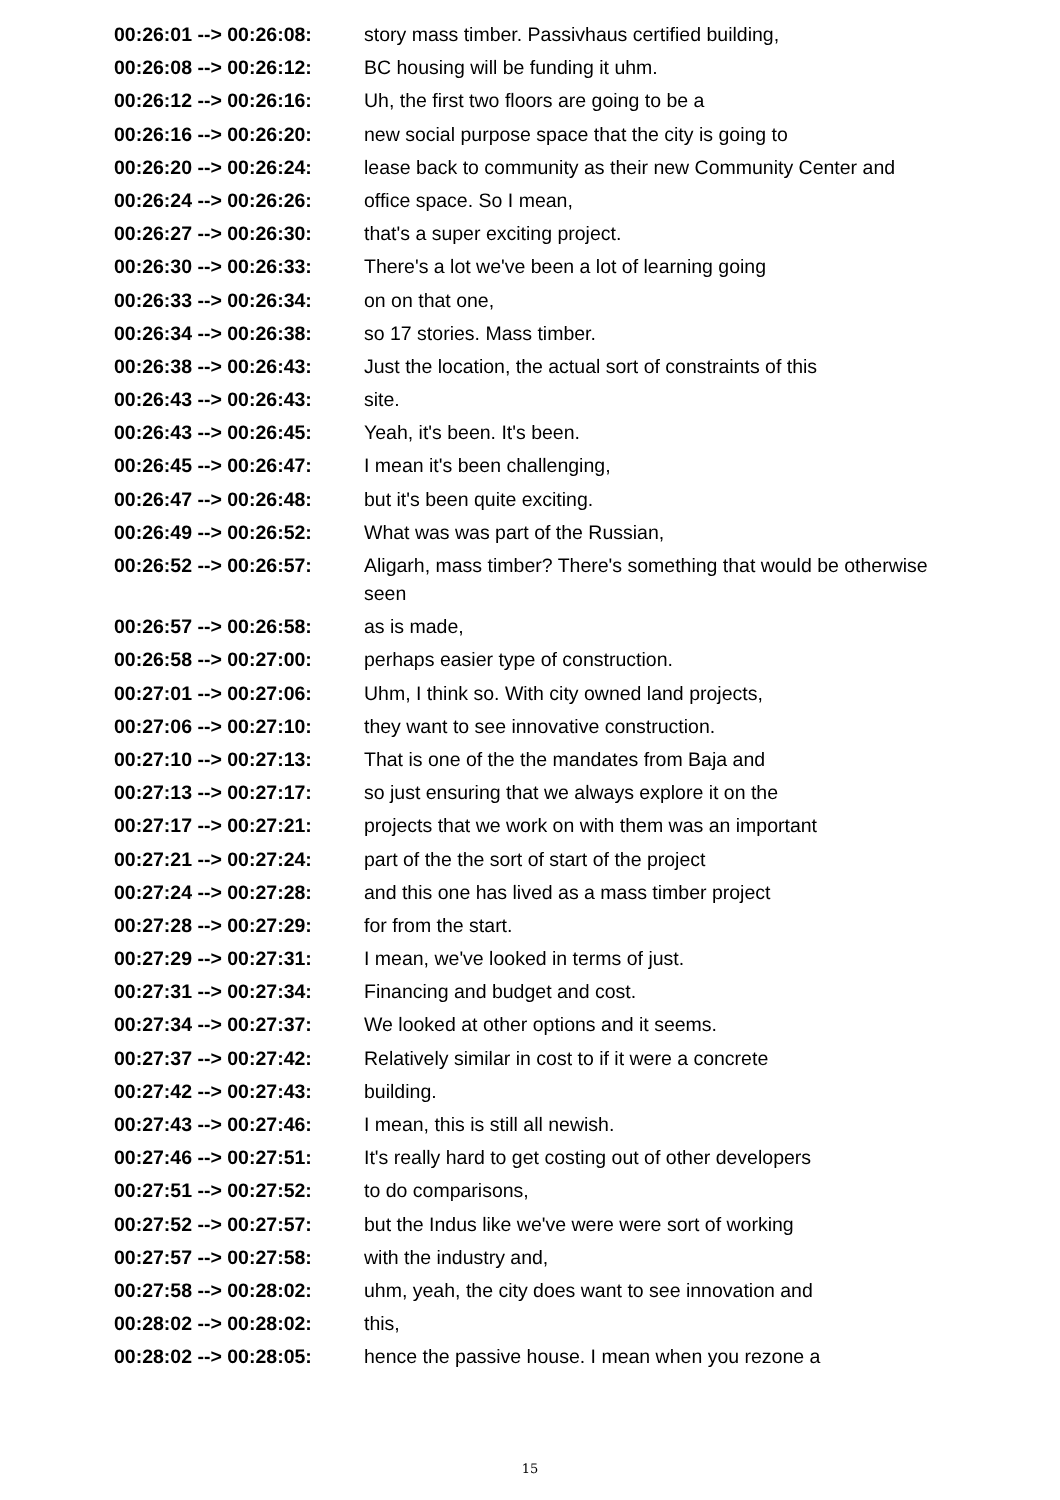| 00:26:01 --> 00:26:08: | story mass timber. Passivhaus certified building, |
| 00:26:08 --> 00:26:12: | BC housing will be funding it uhm. |
| 00:26:12 --> 00:26:16: | Uh, the first two floors are going to be a |
| 00:26:16 --> 00:26:20: | new social purpose space that the city is going to |
| 00:26:20 --> 00:26:24: | lease back to community as their new Community Center and |
| 00:26:24 --> 00:26:26: | office space. So I mean, |
| 00:26:27 --> 00:26:30: | that's a super exciting project. |
| 00:26:30 --> 00:26:33: | There's a lot we've been a lot of learning going |
| 00:26:33 --> 00:26:34: | on on that one, |
| 00:26:34 --> 00:26:38: | so 17 stories. Mass timber. |
| 00:26:38 --> 00:26:43: | Just the location, the actual sort of constraints of this |
| 00:26:43 --> 00:26:43: | site. |
| 00:26:43 --> 00:26:45: | Yeah, it's been. It's been. |
| 00:26:45 --> 00:26:47: | I mean it's been challenging, |
| 00:26:47 --> 00:26:48: | but it's been quite exciting. |
| 00:26:49 --> 00:26:52: | What was was part of the Russian, |
| 00:26:52 --> 00:26:57: | Aligarh, mass timber? There's something that would be otherwise seen |
| 00:26:57 --> 00:26:58: | as is made, |
| 00:26:58 --> 00:27:00: | perhaps easier type of construction. |
| 00:27:01 --> 00:27:06: | Uhm, I think so. With city owned land projects, |
| 00:27:06 --> 00:27:10: | they want to see innovative construction. |
| 00:27:10 --> 00:27:13: | That is one of the the mandates from Baja and |
| 00:27:13 --> 00:27:17: | so just ensuring that we always explore it on the |
| 00:27:17 --> 00:27:21: | projects that we work on with them was an important |
| 00:27:21 --> 00:27:24: | part of the the sort of start of the project |
| 00:27:24 --> 00:27:28: | and this one has lived as a mass timber project |
| 00:27:28 --> 00:27:29: | for from the start. |
| 00:27:29 --> 00:27:31: | I mean, we've looked in terms of just. |
| 00:27:31 --> 00:27:34: | Financing and budget and cost. |
| 00:27:34 --> 00:27:37: | We looked at other options and it seems. |
| 00:27:37 --> 00:27:42: | Relatively similar in cost to if it were a concrete |
| 00:27:42 --> 00:27:43: | building. |
| 00:27:43 --> 00:27:46: | I mean, this is still all newish. |
| 00:27:46 --> 00:27:51: | It's really hard to get costing out of other developers |
| 00:27:51 --> 00:27:52: | to do comparisons, |
| 00:27:52 --> 00:27:57: | but the Indus like we've were were sort of working |
| 00:27:57 --> 00:27:58: | with the industry and, |
| 00:27:58 --> 00:28:02: | uhm, yeah, the city does want to see innovation and |
| 00:28:02 --> 00:28:02: | this, |
| 00:28:02 --> 00:28:05: | hence the passive house. I mean when you rezone a |
15